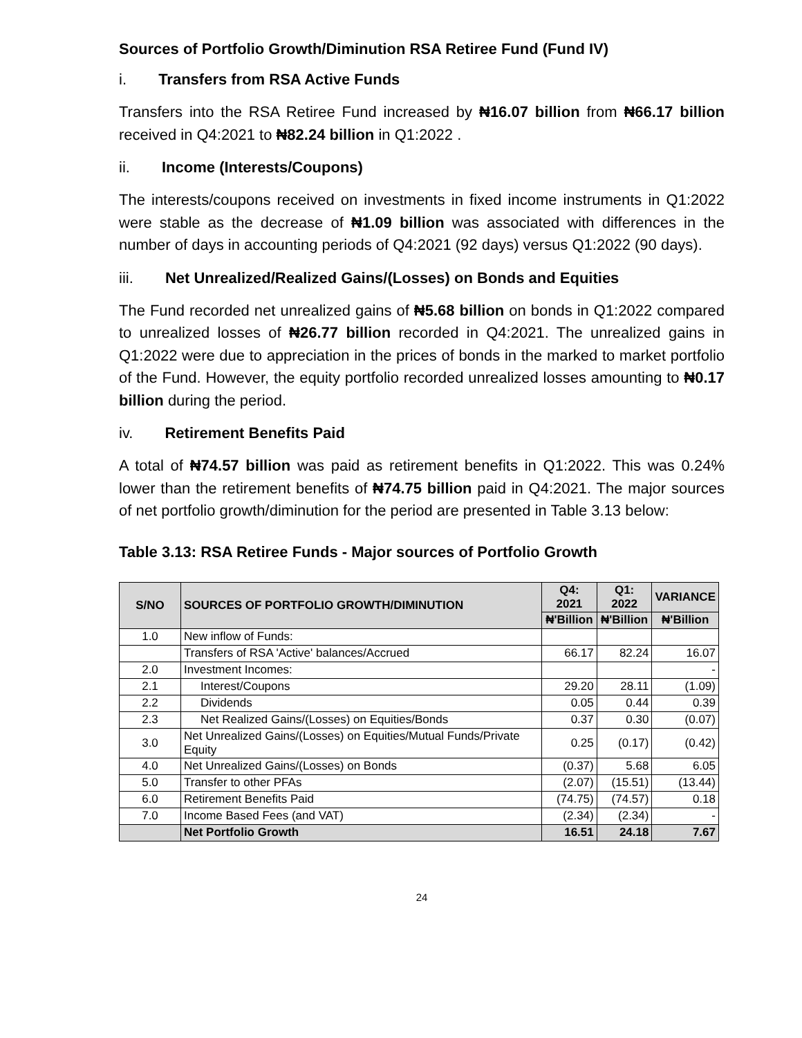Sources of Portfolio Growth/Diminution RSA Retiree Fund (Fund IV)
i. Transfers from RSA Active Funds
Transfers into the RSA Retiree Fund increased by ₦16.07 billion from ₦66.17 billion received in Q4:2021 to ₦82.24 billion in Q1:2022 .
ii. Income (Interests/Coupons)
The interests/coupons received on investments in fixed income instruments in Q1:2022 were stable as the decrease of ₦1.09 billion was associated with differences in the number of days in accounting periods of Q4:2021 (92 days) versus Q1:2022 (90 days).
iii. Net Unrealized/Realized Gains/(Losses) on Bonds and Equities
The Fund recorded net unrealized gains of ₦5.68 billion on bonds in Q1:2022 compared to unrealized losses of ₦26.77 billion recorded in Q4:2021. The unrealized gains in Q1:2022 were due to appreciation in the prices of bonds in the marked to market portfolio of the Fund. However, the equity portfolio recorded unrealized losses amounting to ₦0.17 billion during the period.
iv. Retirement Benefits Paid
A total of ₦74.57 billion was paid as retirement benefits in Q1:2022. This was 0.24% lower than the retirement benefits of ₦74.75 billion paid in Q4:2021. The major sources of net portfolio growth/diminution for the period are presented in Table 3.13 below:
Table 3.13: RSA Retiree Funds - Major sources of Portfolio Growth
| S/NO | SOURCES OF PORTFOLIO GROWTH/DIMINUTION | Q4: 2021 | Q1: 2022 | VARIANCE |
| --- | --- | --- | --- | --- |
| | | ₦'Billion | ₦'Billion | ₦'Billion |
| 1.0 | New inflow of Funds: | | | |
| | Transfers of RSA 'Active' balances/Accrued | 66.17 | 82.24 | 16.07 |
| 2.0 | Investment Incomes: | | | - |
| 2.1 | Interest/Coupons | 29.20 | 28.11 | (1.09) |
| 2.2 | Dividends | 0.05 | 0.44 | 0.39 |
| 2.3 | Net Realized Gains/(Losses) on Equities/Bonds | 0.37 | 0.30 | (0.07) |
| 3.0 | Net Unrealized Gains/(Losses) on Equities/Mutual Funds/Private Equity | 0.25 | (0.17) | (0.42) |
| 4.0 | Net Unrealized Gains/(Losses) on Bonds | (0.37) | 5.68 | 6.05 |
| 5.0 | Transfer to other PFAs | (2.07) | (15.51) | (13.44) |
| 6.0 | Retirement Benefits Paid | (74.75) | (74.57) | 0.18 |
| 7.0 | Income Based Fees (and VAT) | (2.34) | (2.34) | - |
| | Net Portfolio Growth | 16.51 | 24.18 | 7.67 |
24